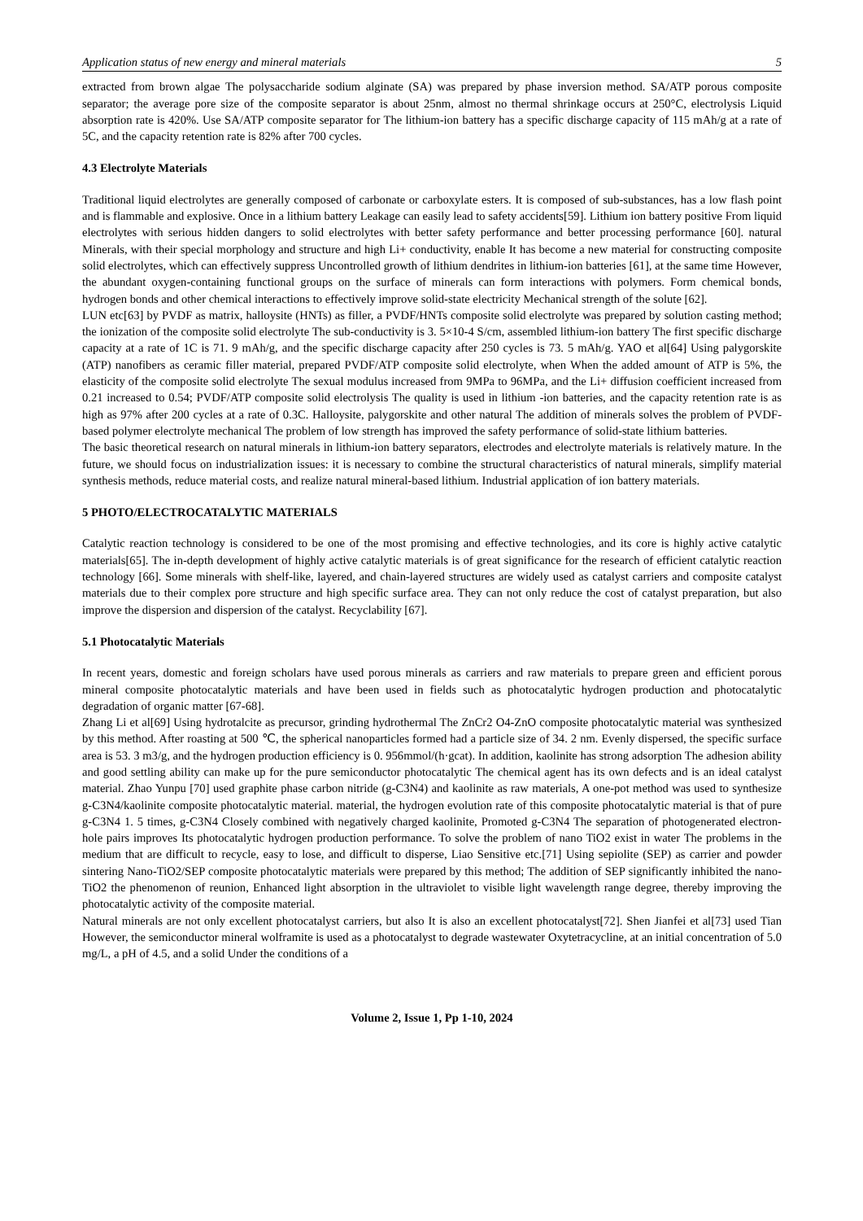Application status of new energy and mineral materials 5
extracted from brown algae The polysaccharide sodium alginate (SA) was prepared by phase inversion method. SA/ATP porous composite separator; the average pore size of the composite separator is about 25nm, almost no thermal shrinkage occurs at 250°C, electrolysis Liquid absorption rate is 420%. Use SA/ATP composite separator for The lithium-ion battery has a specific discharge capacity of 115 mAh/g at a rate of 5C, and the capacity retention rate is 82% after 700 cycles.
4.3 Electrolyte Materials
Traditional liquid electrolytes are generally composed of carbonate or carboxylate esters. It is composed of sub-substances, has a low flash point and is flammable and explosive. Once in a lithium battery Leakage can easily lead to safety accidents[59]. Lithium ion battery positive From liquid electrolytes with serious hidden dangers to solid electrolytes with better safety performance and better processing performance [60]. natural Minerals, with their special morphology and structure and high Li+ conductivity, enable It has become a new material for constructing composite solid electrolytes, which can effectively suppress Uncontrolled growth of lithium dendrites in lithium-ion batteries [61], at the same time However, the abundant oxygen-containing functional groups on the surface of minerals can form interactions with polymers. Form chemical bonds, hydrogen bonds and other chemical interactions to effectively improve solid-state electricity Mechanical strength of the solute [62].
LUN etc[63] by PVDF as matrix, halloysite (HNTs) as filler, a PVDF/HNTs composite solid electrolyte was prepared by solution casting method; the ionization of the composite solid electrolyte The sub-conductivity is 3. 5×10-4 S/cm, assembled lithium-ion battery The first specific discharge capacity at a rate of 1C is 71. 9 mAh/g, and the specific discharge capacity after 250 cycles is 73. 5 mAh/g. YAO et al[64] Using palygorskite (ATP) nanofibers as ceramic filler material, prepared PVDF/ATP composite solid electrolyte, when When the added amount of ATP is 5%, the elasticity of the composite solid electrolyte The sexual modulus increased from 9MPa to 96MPa, and the Li+ diffusion coefficient increased from 0.21 increased to 0.54; PVDF/ATP composite solid electrolysis The quality is used in lithium -ion batteries, and the capacity retention rate is as high as 97% after 200 cycles at a rate of 0.3C. Halloysite, palygorskite and other natural The addition of minerals solves the problem of PVDF-based polymer electrolyte mechanical The problem of low strength has improved the safety performance of solid-state lithium batteries.
The basic theoretical research on natural minerals in lithium-ion battery separators, electrodes and electrolyte materials is relatively mature. In the future, we should focus on industrialization issues: it is necessary to combine the structural characteristics of natural minerals, simplify material synthesis methods, reduce material costs, and realize natural mineral-based lithium. Industrial application of ion battery materials.
5 PHOTO/ELECTROCATALYTIC MATERIALS
Catalytic reaction technology is considered to be one of the most promising and effective technologies, and its core is highly active catalytic materials[65]. The in-depth development of highly active catalytic materials is of great significance for the research of efficient catalytic reaction technology [66]. Some minerals with shelf-like, layered, and chain-layered structures are widely used as catalyst carriers and composite catalyst materials due to their complex pore structure and high specific surface area. They can not only reduce the cost of catalyst preparation, but also improve the dispersion and dispersion of the catalyst. Recyclability [67].
5.1 Photocatalytic Materials
In recent years, domestic and foreign scholars have used porous minerals as carriers and raw materials to prepare green and efficient porous mineral composite photocatalytic materials and have been used in fields such as photocatalytic hydrogen production and photocatalytic degradation of organic matter [67-68].
Zhang Li et al[69] Using hydrotalcite as precursor, grinding hydrothermal The ZnCr2 O4-ZnO composite photocatalytic material was synthesized by this method. After roasting at 500 ℃, the spherical nanoparticles formed had a particle size of 34. 2 nm. Evenly dispersed, the specific surface area is 53. 3 m3/g, and the hydrogen production efficiency is 0. 956mmol/(h·gcat). In addition, kaolinite has strong adsorption The adhesion ability and good settling ability can make up for the pure semiconductor photocatalytic The chemical agent has its own defects and is an ideal catalyst material. Zhao Yunpu [70] used graphite phase carbon nitride (g-C3N4) and kaolinite as raw materials, A one-pot method was used to synthesize g-C3N4/kaolinite composite photocatalytic material. material, the hydrogen evolution rate of this composite photocatalytic material is that of pure g-C3N4 1. 5 times, g-C3N4 Closely combined with negatively charged kaolinite, Promoted g-C3N4 The separation of photogenerated electron-hole pairs improves Its photocatalytic hydrogen production performance. To solve the problem of nano TiO2 exist in water The problems in the medium that are difficult to recycle, easy to lose, and difficult to disperse, Liao Sensitive etc.[71] Using sepiolite (SEP) as carrier and powder sintering Nano-TiO2/SEP composite photocatalytic materials were prepared by this method; The addition of SEP significantly inhibited the nano-TiO2 the phenomenon of reunion, Enhanced light absorption in the ultraviolet to visible light wavelength range degree, thereby improving the photocatalytic activity of the composite material.
Natural minerals are not only excellent photocatalyst carriers, but also It is also an excellent photocatalyst[72]. Shen Jianfei et al[73] used Tian However, the semiconductor mineral wolframite is used as a photocatalyst to degrade wastewater Oxytetracycline, at an initial concentration of 5.0 mg/L, a pH of 4.5, and a solid Under the conditions of a
Volume 2, Issue 1, Pp 1-10, 2024